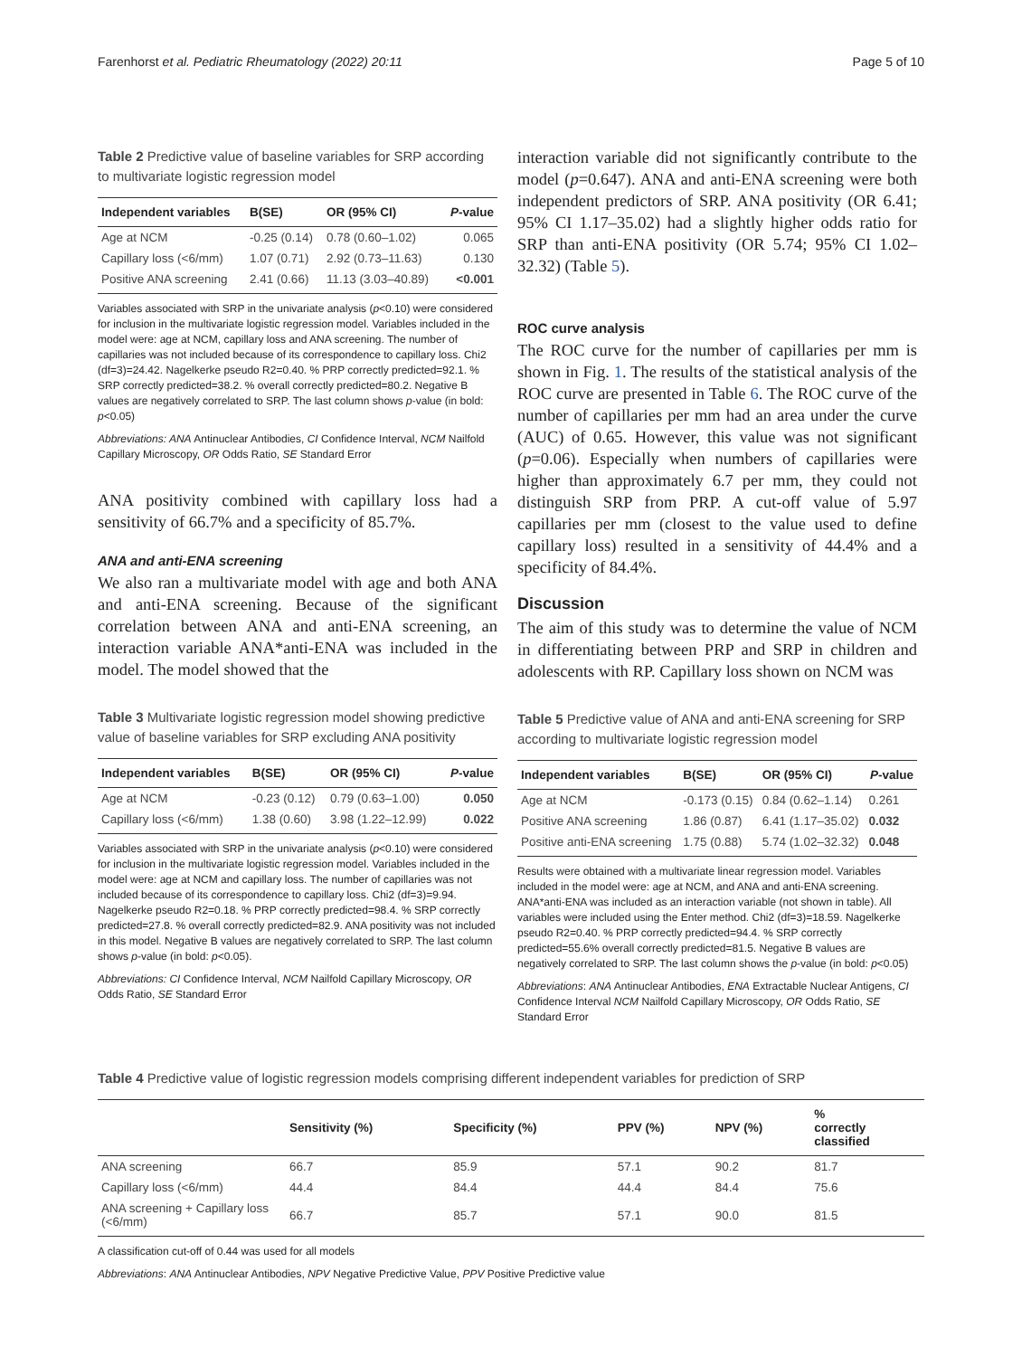Farenhorst et al. Pediatric Rheumatology (2022) 20:11 Page 5 of 10
Table 2 Predictive value of baseline variables for SRP according to multivariate logistic regression model
| Independent variables | B(SE) | OR (95% CI) | P -value |
| --- | --- | --- | --- |
| Age at NCM | -0.25 (0.14) | 0.78 (0.60–1.02) | 0.065 |
| Capillary loss (<6/mm) | 1.07 (0.71) | 2.92 (0.73–11.63) | 0.130 |
| Positive ANA screening | 2.41 (0.66) | 11.13 (3.03–40.89) | <0.001 |
Variables associated with SRP in the univariate analysis (p<0.10) were considered for inclusion in the multivariate logistic regression model. Variables included in the model were: age at NCM, capillary loss and ANA screening. The number of capillaries was not included because of its correspondence to capillary loss. Chi2 (df=3)=24.42. Nagelkerke pseudo R2=0.40. % PRP correctly predicted=92.1. % SRP correctly predicted=38.2. % overall correctly predicted=80.2. Negative B values are negatively correlated to SRP. The last column shows p-value (in bold: p<0.05)
Abbreviations: ANA Antinuclear Antibodies, CI Confidence Interval, NCM Nailfold Capillary Microscopy, OR Odds Ratio, SE Standard Error
ANA positivity combined with capillary loss had a sensitivity of 66.7% and a specificity of 85.7%.
ANA and anti-ENA screening
We also ran a multivariate model with age and both ANA and anti-ENA screening. Because of the significant correlation between ANA and anti-ENA screening, an interaction variable ANA*anti-ENA was included in the model. The model showed that the
Table 3 Multivariate logistic regression model showing predictive value of baseline variables for SRP excluding ANA positivity
| Independent variables | B(SE) | OR (95% CI) | P -value |
| --- | --- | --- | --- |
| Age at NCM | -0.23 (0.12) | 0.79 (0.63–1.00) | 0.050 |
| Capillary loss (<6/mm) | 1.38 (0.60) | 3.98 (1.22–12.99) | 0.022 |
Variables associated with SRP in the univariate analysis (p<0.10) were considered for inclusion in the multivariate logistic regression model. Variables included in the model were: age at NCM and capillary loss. The number of capillaries was not included because of its correspondence to capillary loss. Chi2 (df=3)=9.94. Nagelkerke pseudo R2=0.18. % PRP correctly predicted=98.4. % SRP correctly predicted=27.8. % overall correctly predicted=82.9. ANA positivity was not included in this model. Negative B values are negatively correlated to SRP. The last column shows p-value (in bold: p<0.05).
Abbreviations: CI Confidence Interval, NCM Nailfold Capillary Microscopy, OR Odds Ratio, SE Standard Error
interaction variable did not significantly contribute to the model (p=0.647). ANA and anti-ENA screening were both independent predictors of SRP. ANA positivity (OR 6.41; 95% CI 1.17–35.02) had a slightly higher odds ratio for SRP than anti-ENA positivity (OR 5.74; 95% CI 1.02–32.32) (Table 5).
ROC curve analysis
The ROC curve for the number of capillaries per mm is shown in Fig. 1. The results of the statistical analysis of the ROC curve are presented in Table 6. The ROC curve of the number of capillaries per mm had an area under the curve (AUC) of 0.65. However, this value was not significant (p=0.06). Especially when numbers of capillaries were higher than approximately 6.7 per mm, they could not distinguish SRP from PRP. A cut-off value of 5.97 capillaries per mm (closest to the value used to define capillary loss) resulted in a sensitivity of 44.4% and a specificity of 84.4%.
Discussion
The aim of this study was to determine the value of NCM in differentiating between PRP and SRP in children and adolescents with RP. Capillary loss shown on NCM was
Table 5 Predictive value of ANA and anti-ENA screening for SRP according to multivariate logistic regression model
| Independent variables | B(SE) | OR (95% CI) | P -value |
| --- | --- | --- | --- |
| Age at NCM | -0.173 (0.15) | 0.84 (0.62–1.14) | 0.261 |
| Positive ANA screening | 1.86 (0.87) | 6.41 (1.17–35.02) | 0.032 |
| Positive anti-ENA screening | 1.75 (0.88) | 5.74 (1.02–32.32) | 0.048 |
Results were obtained with a multivariate linear regression model. Variables included in the model were: age at NCM, and ANA and anti-ENA screening. ANA*anti-ENA was included as an interaction variable (not shown in table). All variables were included using the Enter method. Chi2 (df=3)=18.59. Nagelkerke pseudo R2=0.40. % PRP correctly predicted=94.4. % SRP correctly predicted=55.6% overall correctly predicted=81.5. Negative B values are negatively correlated to SRP. The last column shows the p-value (in bold: p<0.05)
Abbreviations: ANA Antinuclear Antibodies, ENA Extractable Nuclear Antigens, CI Confidence Interval NCM Nailfold Capillary Microscopy, OR Odds Ratio, SE Standard Error
Table 4 Predictive value of logistic regression models comprising different independent variables for prediction of SRP
| | Sensitivity (%) | Specificity (%) | PPV (%) | NPV (%) | % correctly classified |
| --- | --- | --- | --- | --- | --- |
| ANA screening | 66.7 | 85.9 | 57.1 | 90.2 | 81.7 |
| Capillary loss (<6/mm) | 44.4 | 84.4 | 44.4 | 84.4 | 75.6 |
| ANA screening + Capillary loss (<6/mm) | 66.7 | 85.7 | 57.1 | 90.0 | 81.5 |
A classification cut-off of 0.44 was used for all models
Abbreviations: ANA Antinuclear Antibodies, NPV Negative Predictive Value, PPV Positive Predictive value